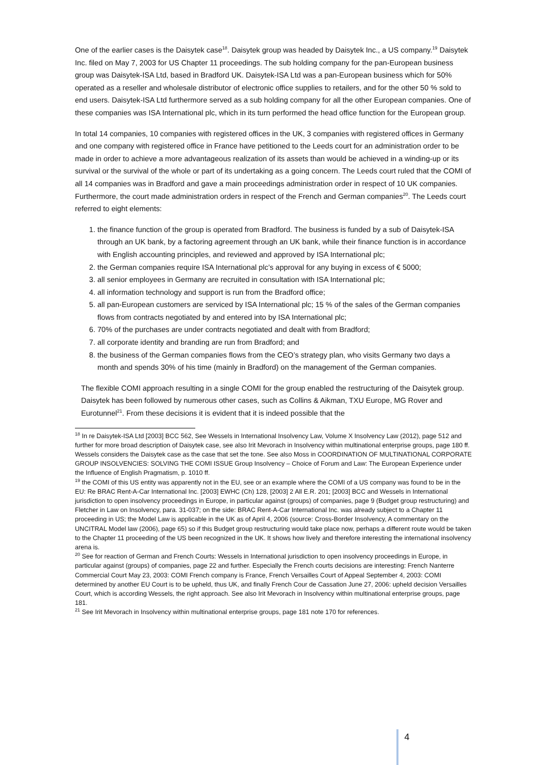One of the earlier cases is the Daisytek case<sup>18</sup>. Daisytek group was headed by Daisytek Inc., a US company.<sup>19</sup> Daisytek Inc. filed on May 7, 2003 for US Chapter 11 proceedings. The sub holding company for the pan-European business group was Daisytek-ISA Ltd, based in Bradford UK. Daisytek-ISA Ltd was a pan-European business which for 50% operated as a reseller and wholesale distributor of electronic office supplies to retailers, and for the other 50 % sold to end users. Daisytek-ISA Ltd furthermore served as a sub holding company for all the other European companies. One of these companies was ISA International plc, which in its turn performed the head office function for the European group.
In total 14 companies, 10 companies with registered offices in the UK, 3 companies with registered offices in Germany and one company with registered office in France have petitioned to the Leeds court for an administration order to be made in order to achieve a more advantageous realization of its assets than would be achieved in a winding-up or its survival or the survival of the whole or part of its undertaking as a going concern. The Leeds court ruled that the COMI of all 14 companies was in Bradford and gave a main proceedings administration order in respect of 10 UK companies. Furthermore, the court made administration orders in respect of the French and German companies<sup>20</sup>. The Leeds court referred to eight elements:
1. the finance function of the group is operated from Bradford. The business is funded by a sub of Daisytek-ISA through an UK bank, by a factoring agreement through an UK bank, while their finance function is in accordance with English accounting principles, and reviewed and approved by ISA International plc;
2. the German companies require ISA International plc’s approval for any buying in excess of € 5000;
3. all senior employees in Germany are recruited in consultation with ISA International plc;
4. all information technology and support is run from the Bradford office;
5. all pan-European customers are serviced by ISA International plc; 15 % of the sales of the German companies flows from contracts negotiated by and entered into by ISA International plc;
6. 70% of the purchases are under contracts negotiated and dealt with from Bradford;
7. all corporate identity and branding are run from Bradford; and
8. the business of the German companies flows from the CEO’s strategy plan, who visits Germany two days a month and spends 30% of his time (mainly in Bradford) on the management of the German companies.
The flexible COMI approach resulting in a single COMI for the group enabled the restructuring of the Daisytek group. Daisytek has been followed by numerous other cases, such as Collins & Aikman, TXU Europe, MG Rover and Eurotunnel<sup>21</sup>. From these decisions it is evident that it is indeed possible that the
<sup>18</sup> In re Daisytek-ISA Ltd [2003] BCC 562, See Wessels in International Insolvency Law, Volume X Insolvency Law (2012), page 512 and further for more broad description of Daisytek case, see also Irit Mevorach in Insolvency within multinational enterprise groups, page 180 ff. Wessels considers the Daisytek case as the case that set the tone. See also Moss in COORDINATION OF MULTINATIONAL CORPORATE GROUP INSOLVENCIES: SOLVING THE COMI ISSUE Group Insolvency – Choice of Forum and Law: The European Experience under the Influence of English Pragmatism, p. 1010 ff.
<sup>19</sup> the COMI of this US entity was apparently not in the EU, see or an example where the COMI of a US company was found to be in the EU: Re BRAC Rent-A-Car International Inc. [2003] EWHC (Ch) 128, [2003] 2 All E.R. 201; [2003] BCC and Wessels in International jurisdiction to open insolvency proceedings in Europe, in particular against (groups) of companies, page 9 (Budget group restructuring) and Fletcher in Law on Insolvency, para. 31-037; on the side: BRAC Rent-A-Car International Inc. was already subject to a Chapter 11 proceeding in US; the Model Law is applicable in the UK as of April 4, 2006 (source: Cross-Border Insolvency, A commentary on the UNCITRAL Model law (2006), page 65) so if this Budget group restructuring would take place now, perhaps a different route would be taken to the Chapter 11 proceeding of the US been recognized in the UK. It shows how lively and therefore interesting the international insolvency arena is.
<sup>20</sup> See for reaction of German and French Courts: Wessels in International jurisdiction to open insolvency proceedings in Europe, in particular against (groups) of companies, page 22 and further. Especially the French courts decisions are interesting: French Nanterre Commercial Court May 23, 2003: COMI French company is France, French Versailles Court of Appeal September 4, 2003: COMI determined by another EU Court is to be upheld, thus UK, and finally French Cour de Cassation June 27, 2006: upheld decision Versailles Court, which is according Wessels, the right approach. See also Irit Mevorach in Insolvency within multinational enterprise groups, page 181.
<sup>21</sup> See Irit Mevorach in Insolvency within multinational enterprise groups, page 181 note 170 for references.
4